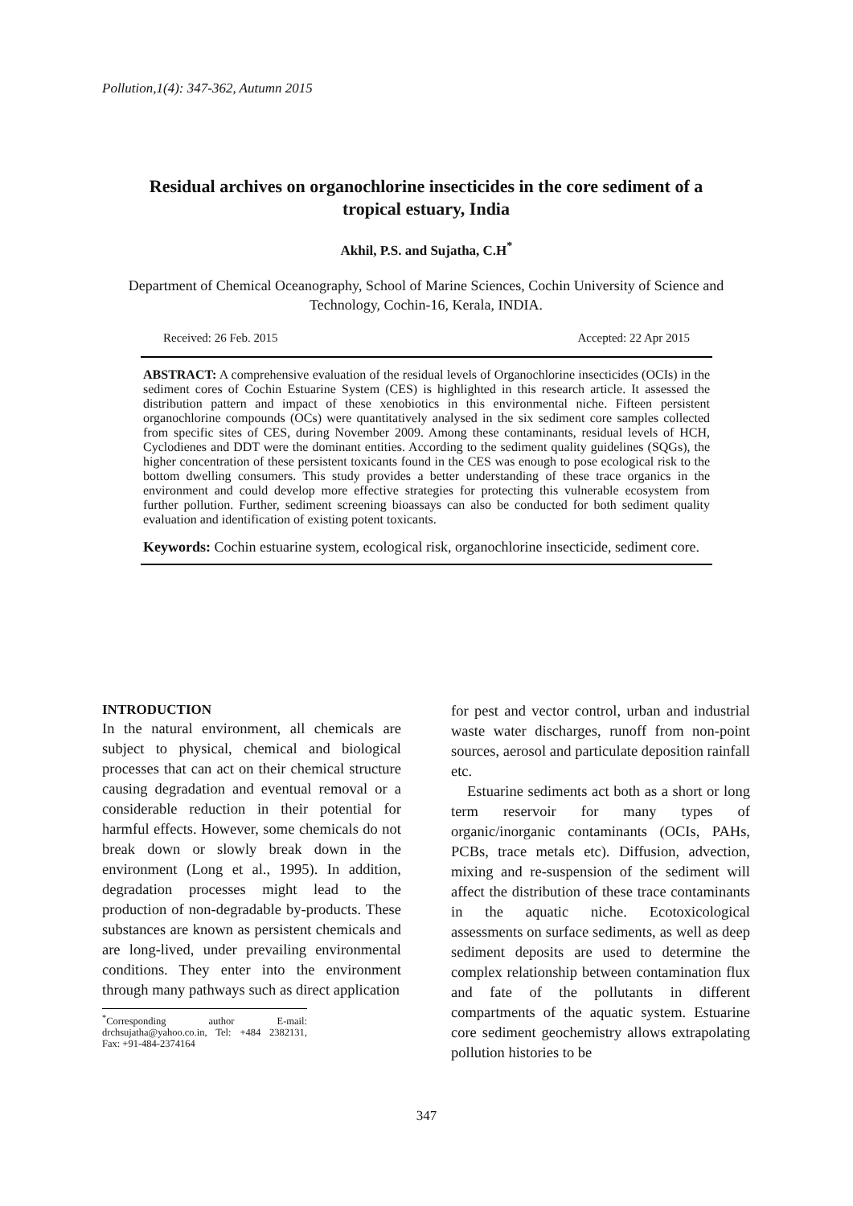Pollution,1(4): 347-362, Autumn 2015
Residual archives on organochlorine insecticides in the core sediment of a tropical estuary, India
Akhil, P.S. and Sujatha, C.H<sup>*</sup>
Department of Chemical Oceanography, School of Marine Sciences, Cochin University of Science and Technology, Cochin-16, Kerala, INDIA.
Received: 26 Feb. 2015 Accepted: 22 Apr 2015
ABSTRACT: A comprehensive evaluation of the residual levels of Organochlorine insecticides (OCIs) in the sediment cores of Cochin Estuarine System (CES) is highlighted in this research article. It assessed the distribution pattern and impact of these xenobiotics in this environmental niche. Fifteen persistent organochlorine compounds (OCs) were quantitatively analysed in the six sediment core samples collected from specific sites of CES, during November 2009. Among these contaminants, residual levels of HCH, Cyclodienes and DDT were the dominant entities. According to the sediment quality guidelines (SQGs), the higher concentration of these persistent toxicants found in the CES was enough to pose ecological risk to the bottom dwelling consumers. This study provides a better understanding of these trace organics in the environment and could develop more effective strategies for protecting this vulnerable ecosystem from further pollution. Further, sediment screening bioassays can also be conducted for both sediment quality evaluation and identification of existing potent toxicants.
Keywords: Cochin estuarine system, ecological risk, organochlorine insecticide, sediment core.
INTRODUCTION
In the natural environment, all chemicals are subject to physical, chemical and biological processes that can act on their chemical structure causing degradation and eventual removal or a considerable reduction in their potential for harmful effects. However, some chemicals do not break down or slowly break down in the environment (Long et al., 1995). In addition, degradation processes might lead to the production of non-degradable by-products. These substances are known as persistent chemicals and are long-lived, under prevailing environmental conditions. They enter into the environment through many pathways such as direct application
<sup>*</sup> Corresponding author E-mail: drchsujatha@yahoo.co.in, Tel: +484 2382131, Fax: +91-484-2374164
for pest and vector control, urban and industrial waste water discharges, runoff from non-point sources, aerosol and particulate deposition rainfall etc.
Estuarine sediments act both as a short or long term reservoir for many types of organic/inorganic contaminants (OCIs, PAHs, PCBs, trace metals etc). Diffusion, advection, mixing and re-suspension of the sediment will affect the distribution of these trace contaminants in the aquatic niche. Ecotoxicological assessments on surface sediments, as well as deep sediment deposits are used to determine the complex relationship between contamination flux and fate of the pollutants in different compartments of the aquatic system. Estuarine core sediment geochemistry allows extrapolating pollution histories to be
347